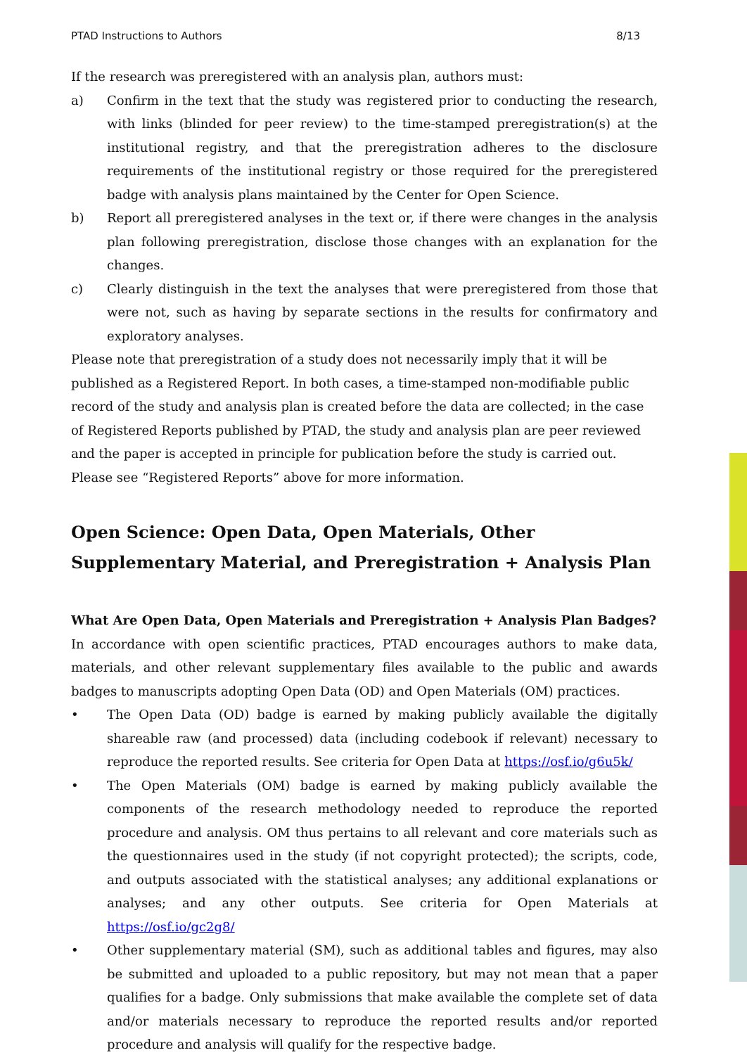PTAD Instructions to Authors 8/13
If the research was preregistered with an analysis plan, authors must:
a) Confirm in the text that the study was registered prior to conducting the research, with links (blinded for peer review) to the time-stamped preregistration(s) at the institutional registry, and that the preregistration adheres to the disclosure requirements of the institutional registry or those required for the preregistered badge with analysis plans maintained by the Center for Open Science.
b) Report all preregistered analyses in the text or, if there were changes in the analysis plan following preregistration, disclose those changes with an explanation for the changes.
c) Clearly distinguish in the text the analyses that were preregistered from those that were not, such as having by separate sections in the results for confirmatory and exploratory analyses.
Please note that preregistration of a study does not necessarily imply that it will be published as a Registered Report. In both cases, a time-stamped non-modifiable public record of the study and analysis plan is created before the data are collected; in the case of Registered Reports published by PTAD, the study and analysis plan are peer reviewed and the paper is accepted in principle for publication before the study is carried out. Please see “Registered Reports” above for more information.
Open Science: Open Data, Open Materials, Other Supplementary Material, and Preregistration + Analysis Plan
What Are Open Data, Open Materials and Preregistration + Analysis Plan Badges?
In accordance with open scientific practices, PTAD encourages authors to make data, materials, and other relevant supplementary files available to the public and awards badges to manuscripts adopting Open Data (OD) and Open Materials (OM) practices.
• The Open Data (OD) badge is earned by making publicly available the digitally shareable raw (and processed) data (including codebook if relevant) necessary to reproduce the reported results. See criteria for Open Data at https://osf.io/g6u5k/
• The Open Materials (OM) badge is earned by making publicly available the components of the research methodology needed to reproduce the reported procedure and analysis. OM thus pertains to all relevant and core materials such as the questionnaires used in the study (if not copyright protected); the scripts, code, and outputs associated with the statistical analyses; any additional explanations or analyses; and any other outputs. See criteria for Open Materials at https://osf.io/gc2g8/
• Other supplementary material (SM), such as additional tables and figures, may also be submitted and uploaded to a public repository, but may not mean that a paper qualifies for a badge. Only submissions that make available the complete set of data and/or materials necessary to reproduce the reported results and/or reported procedure and analysis will qualify for the respective badge.